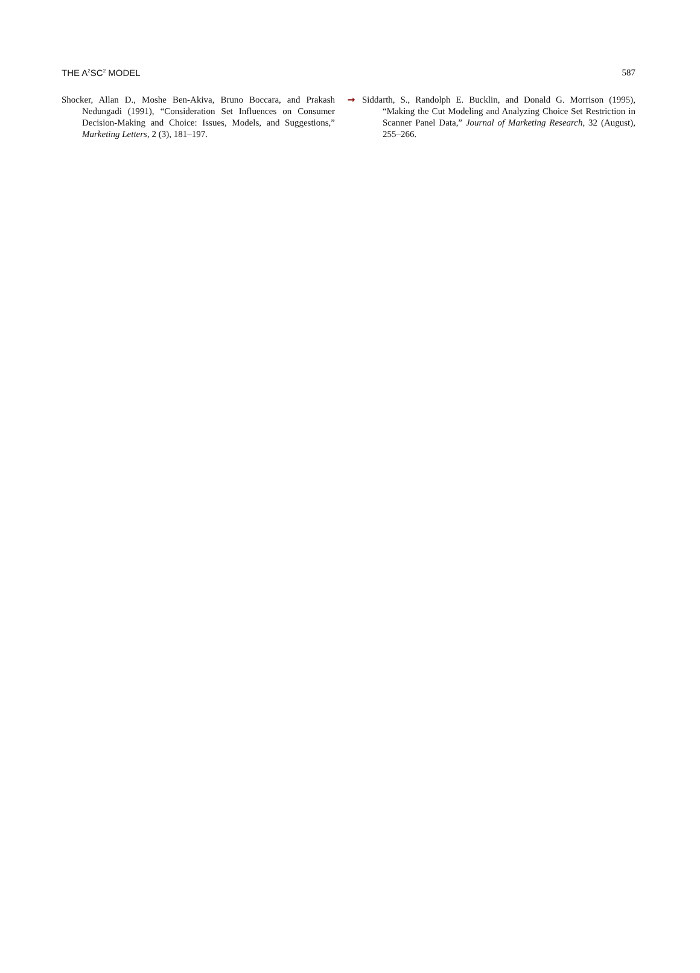THE A<sup>2</sup>SC<sup>2</sup> MODEL 587
Shocker, Allan D., Moshe Ben-Akiva, Bruno Boccara, and Prakash Nedungadi (1991), “Consideration Set Influences on Consumer Decision-Making and Choice: Issues, Models, and Suggestions,” Marketing Letters, 2 (3), 181–197.
➞ Siddarth, S., Randolph E. Bucklin, and Donald G. Morrison (1995), “Making the Cut Modeling and Analyzing Choice Set Restriction in Scanner Panel Data,” Journal of Marketing Research, 32 (August), 255–266.